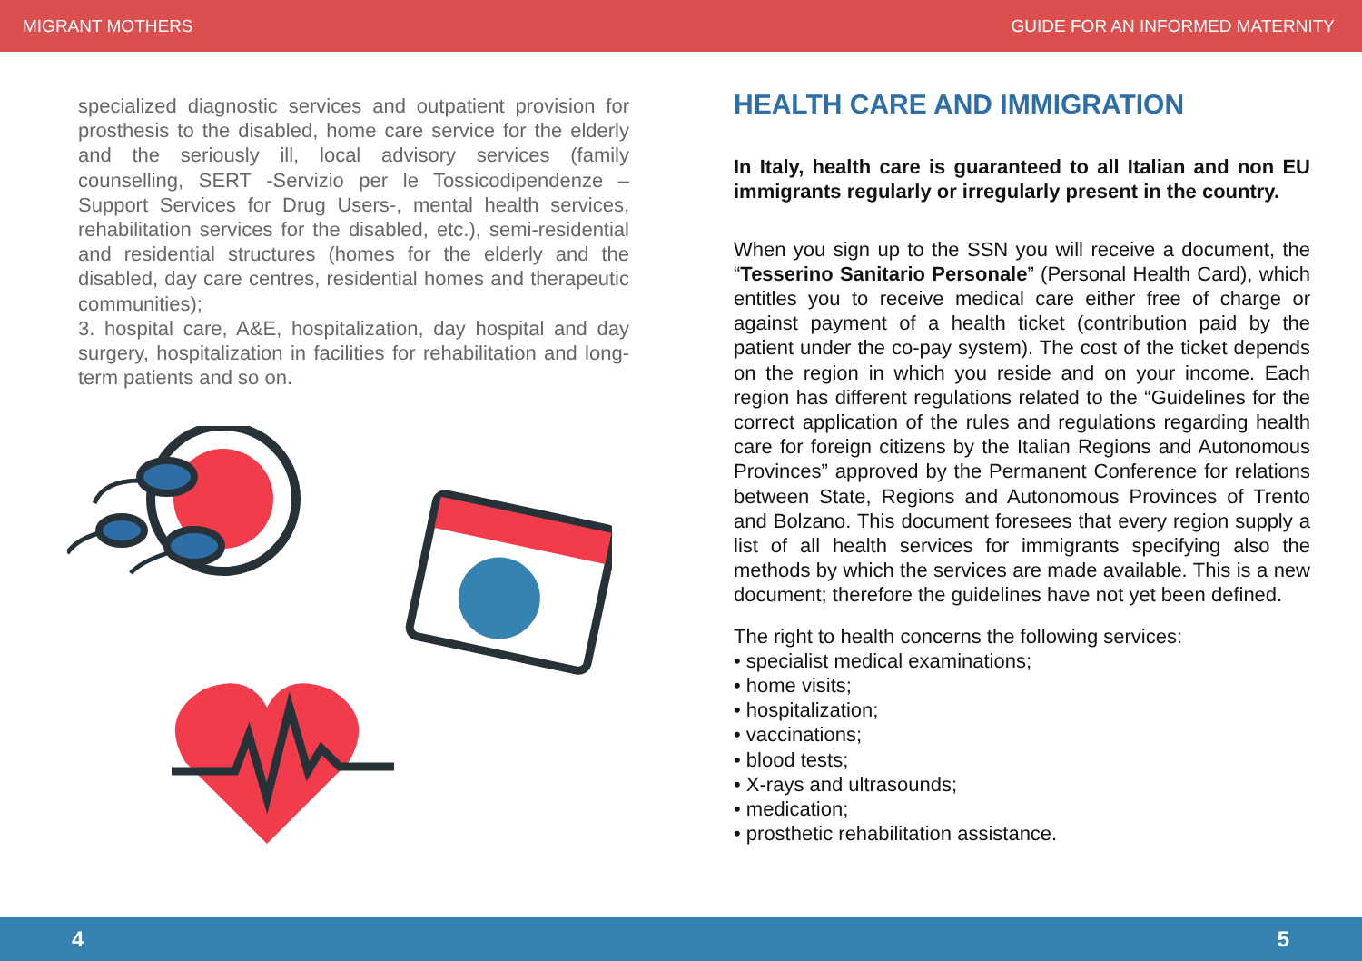MIGRANT MOTHERS GUIDE FOR AN INFORMED MATERNITY
specialized diagnostic services and outpatient provision for prosthesis to the disabled, home care service for the elderly and the seriously ill, local advisory services (family counselling, SERT -Servizio per le Tossicodipendenze – Support Services for Drug Users-, mental health services, rehabilitation services for the disabled, etc.), semi-residential and residential structures (homes for the elderly and the disabled, day care centres, residential homes and therapeutic communities);
3. hospital care, A&E, hospitalization, day hospital and day surgery, hospitalization in facilities for rehabilitation and long-term patients and so on.
HEALTH CARE AND IMMIGRATION
In Italy, health care is guaranteed to all Italian and non EU immigrants regularly or irregularly present in the country.
When you sign up to the SSN you will receive a document, the “Tesserino Sanitario Personale” (Personal Health Card), which entitles you to receive medical care either free of charge or against payment of a health ticket (contribution paid by the patient under the co-pay system). The cost of the ticket depends on the region in which you reside and on your income. Each region has different regulations related to the “Guidelines for the correct application of the rules and regulations regarding health care for foreign citizens by the Italian Regions and Autonomous Provinces” approved by the Permanent Conference for relations between State, Regions and Autonomous Provinces of Trento and Bolzano. This document foresees that every region supply a list of all health services for immigrants specifying also the methods by which the services are made available. This is a new document; therefore the guidelines have not yet been defined.
The right to health concerns the following services:
• specialist medical examinations;
• home visits;
• hospitalization;
• vaccinations;
• blood tests;
• X-rays and ultrasounds;
• medication;
• prosthetic rehabilitation assistance.
4 5